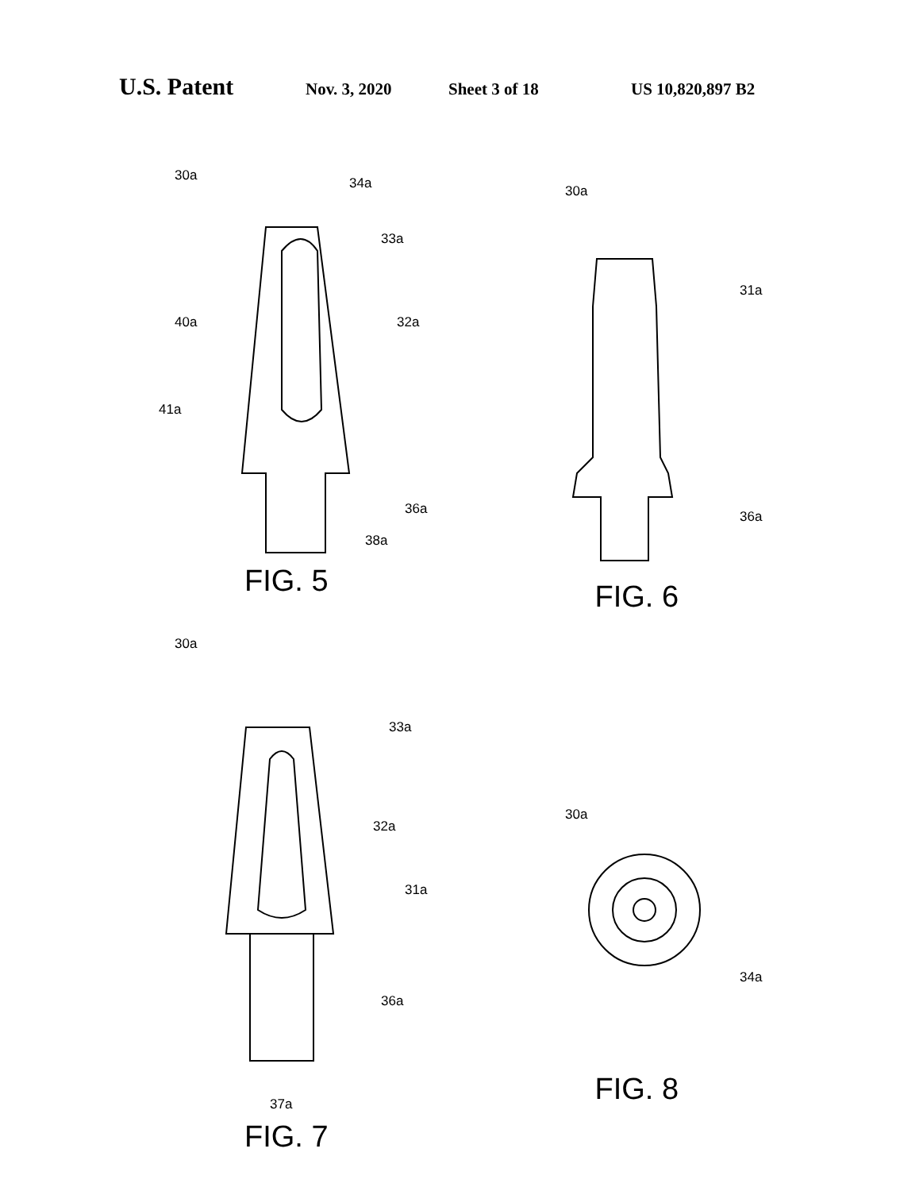U.S. Patent
Nov. 3, 2020 Sheet 3 of 18 US 10,820,897 B2
30a
34a
33a
40a
32a
41a
36a
38a
FIG. 5
30a
31a
36a
FIG. 6
30a
33a
32a
31a
36a
37a
FIG. 7
30a
34a
FIG. 8